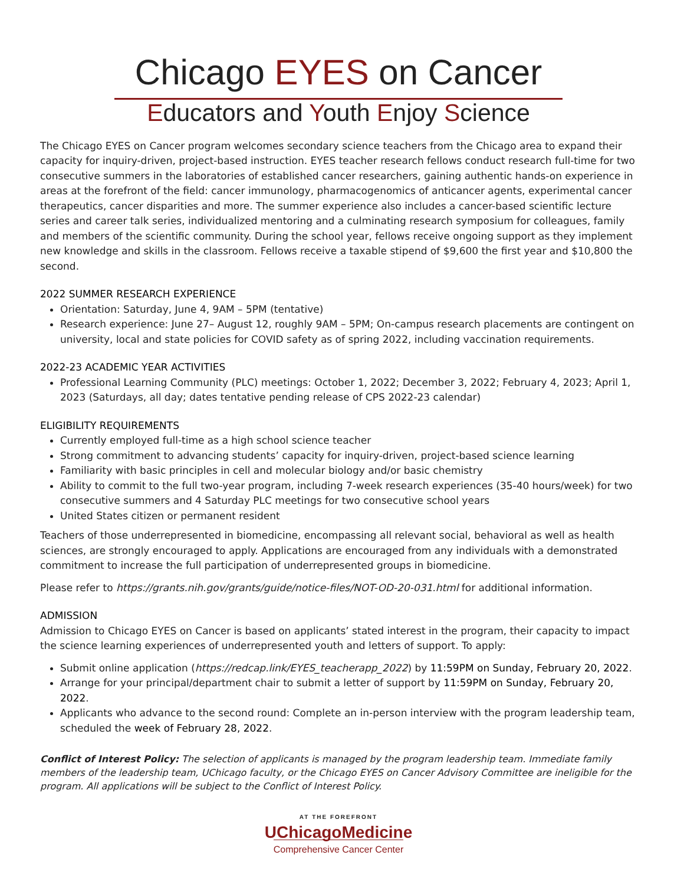Chicago EYES on Cancer
Educators and Youth Enjoy Science
The Chicago EYES on Cancer program welcomes secondary science teachers from the Chicago area to expand their capacity for inquiry-driven, project-based instruction. EYES teacher research fellows conduct research full-time for two consecutive summers in the laboratories of established cancer researchers, gaining authentic hands-on experience in areas at the forefront of the field: cancer immunology, pharmacogenomics of anticancer agents, experimental cancer therapeutics, cancer disparities and more. The summer experience also includes a cancer-based scientific lecture series and career talk series, individualized mentoring and a culminating research symposium for colleagues, family and members of the scientific community. During the school year, fellows receive ongoing support as they implement new knowledge and skills in the classroom. Fellows receive a taxable stipend of $9,600 the first year and $10,800 the second.
2022 SUMMER RESEARCH EXPERIENCE
Orientation: Saturday, June 4, 9AM – 5PM (tentative)
Research experience: June 27– August 12, roughly 9AM – 5PM; On-campus research placements are contingent on university, local and state policies for COVID safety as of spring 2022, including vaccination requirements.
2022-23 ACADEMIC YEAR ACTIVITIES
Professional Learning Community (PLC) meetings: October 1, 2022; December 3, 2022; February 4, 2023; April 1, 2023 (Saturdays, all day; dates tentative pending release of CPS 2022-23 calendar)
ELIGIBILITY REQUIREMENTS
Currently employed full-time as a high school science teacher
Strong commitment to advancing students’ capacity for inquiry-driven, project-based science learning
Familiarity with basic principles in cell and molecular biology and/or basic chemistry
Ability to commit to the full two-year program, including 7-week research experiences (35-40 hours/week) for two consecutive summers and 4 Saturday PLC meetings for two consecutive school years
United States citizen or permanent resident
Teachers of those underrepresented in biomedicine, encompassing all relevant social, behavioral as well as health sciences, are strongly encouraged to apply. Applications are encouraged from any individuals with a demonstrated commitment to increase the full participation of underrepresented groups in biomedicine.
Please refer to https://grants.nih.gov/grants/guide/notice-files/NOT-OD-20-031.html for additional information.
ADMISSION
Admission to Chicago EYES on Cancer is based on applicants’ stated interest in the program, their capacity to impact the science learning experiences of underrepresented youth and letters of support. To apply:
Submit online application (https://redcap.link/EYES_teacherapp_2022) by 11:59PM on Sunday, February 20, 2022.
Arrange for your principal/department chair to submit a letter of support by 11:59PM on Sunday, February 20, 2022.
Applicants who advance to the second round: Complete an in-person interview with the program leadership team, scheduled the week of February 28, 2022.
Conflict of Interest Policy: The selection of applicants is managed by the program leadership team. Immediate family members of the leadership team, UChicago faculty, or the Chicago EYES on Cancer Advisory Committee are ineligible for the program. All applications will be subject to the Conflict of Interest Policy.
AT THE FOREFRONT
UChicagoMedicine
Comprehensive Cancer Center